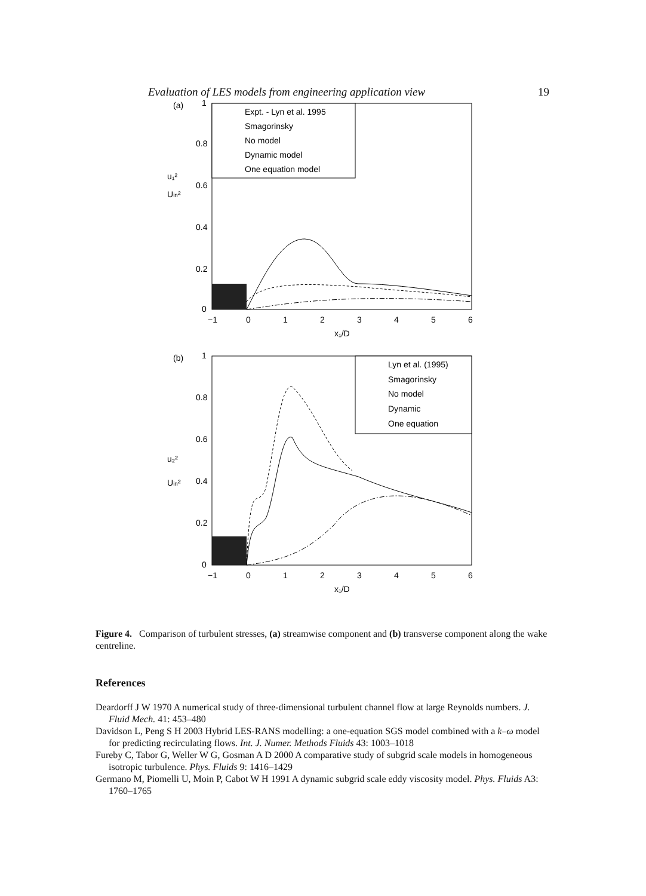Evaluation of LES models from engineering application view 19
(a)
1
0.8
0.6
0.4
0.2
0
u₁²
Uin²
−1
0
1
2
3
4
5
6
x₁/D
Expt. - Lyn et al. 1995
Smagorinsky
No model
Dynamic model
One equation model
(b)
1
0.8
0.6
0.4
0.2
0
u₂²
Uin²
−1
0
1
2
3
4
5
6
x₁/D
Lyn et al. (1995)
Smagorinsky
No model
Dynamic
One equation
Figure 4. Comparison of turbulent stresses, (a) streamwise component and (b) transverse component along the wake centreline.
References
Deardorff J W 1970 A numerical study of three-dimensional turbulent channel flow at large Reynolds numbers. J. Fluid Mech. 41: 453–480
Davidson L, Peng S H 2003 Hybrid LES-RANS modelling: a one-equation SGS model combined with a k–ω model for predicting recirculating flows. Int. J. Numer. Methods Fluids 43: 1003–1018
Fureby C, Tabor G, Weller W G, Gosman A D 2000 A comparative study of subgrid scale models in homogeneous isotropic turbulence. Phys. Fluids 9: 1416–1429
Germano M, Piomelli U, Moin P, Cabot W H 1991 A dynamic subgrid scale eddy viscosity model. Phys. Fluids A3: 1760–1765